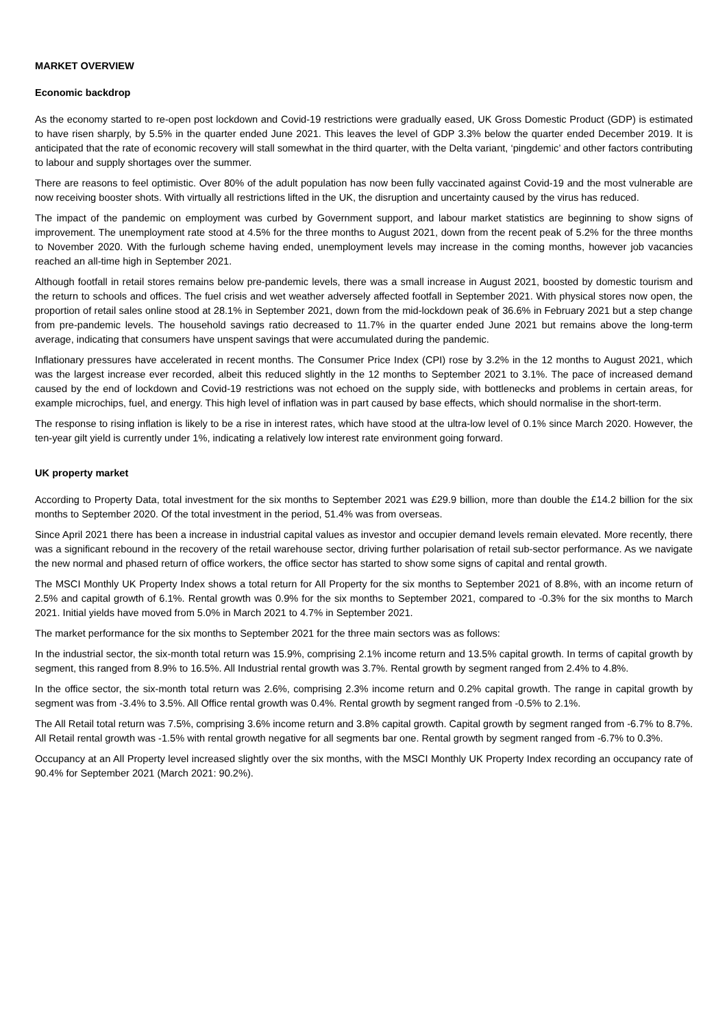MARKET OVERVIEW
Economic backdrop
As the economy started to re-open post lockdown and Covid-19 restrictions were gradually eased, UK Gross Domestic Product (GDP) is estimated to have risen sharply, by 5.5% in the quarter ended June 2021. This leaves the level of GDP 3.3% below the quarter ended December 2019. It is anticipated that the rate of economic recovery will stall somewhat in the third quarter, with the Delta variant, ‘pingdemic’ and other factors contributing to labour and supply shortages over the summer.
There are reasons to feel optimistic. Over 80% of the adult population has now been fully vaccinated against Covid-19 and the most vulnerable are now receiving booster shots. With virtually all restrictions lifted in the UK, the disruption and uncertainty caused by the virus has reduced.
The impact of the pandemic on employment was curbed by Government support, and labour market statistics are beginning to show signs of improvement. The unemployment rate stood at 4.5% for the three months to August 2021, down from the recent peak of 5.2% for the three months to November 2020. With the furlough scheme having ended, unemployment levels may increase in the coming months, however job vacancies reached an all-time high in September 2021.
Although footfall in retail stores remains below pre-pandemic levels, there was a small increase in August 2021, boosted by domestic tourism and the return to schools and offices. The fuel crisis and wet weather adversely affected footfall in September 2021. With physical stores now open, the proportion of retail sales online stood at 28.1% in September 2021, down from the mid-lockdown peak of 36.6% in February 2021 but a step change from pre-pandemic levels. The household savings ratio decreased to 11.7% in the quarter ended June 2021 but remains above the long-term average, indicating that consumers have unspent savings that were accumulated during the pandemic.
Inflationary pressures have accelerated in recent months. The Consumer Price Index (CPI) rose by 3.2% in the 12 months to August 2021, which was the largest increase ever recorded, albeit this reduced slightly in the 12 months to September 2021 to 3.1%. The pace of increased demand caused by the end of lockdown and Covid-19 restrictions was not echoed on the supply side, with bottlenecks and problems in certain areas, for example microchips, fuel, and energy. This high level of inflation was in part caused by base effects, which should normalise in the short-term.
The response to rising inflation is likely to be a rise in interest rates, which have stood at the ultra-low level of 0.1% since March 2020. However, the ten-year gilt yield is currently under 1%, indicating a relatively low interest rate environment going forward.
UK property market
According to Property Data, total investment for the six months to September 2021 was £29.9 billion, more than double the £14.2 billion for the six months to September 2020. Of the total investment in the period, 51.4% was from overseas.
Since April 2021 there has been a increase in industrial capital values as investor and occupier demand levels remain elevated. More recently, there was a significant rebound in the recovery of the retail warehouse sector, driving further polarisation of retail sub-sector performance. As we navigate the new normal and phased return of office workers, the office sector has started to show some signs of capital and rental growth.
The MSCI Monthly UK Property Index shows a total return for All Property for the six months to September 2021 of 8.8%, with an income return of 2.5% and capital growth of 6.1%. Rental growth was 0.9% for the six months to September 2021, compared to -0.3% for the six months to March 2021. Initial yields have moved from 5.0% in March 2021 to 4.7% in September 2021.
The market performance for the six months to September 2021 for the three main sectors was as follows:
In the industrial sector, the six-month total return was 15.9%, comprising 2.1% income return and 13.5% capital growth. In terms of capital growth by segment, this ranged from 8.9% to 16.5%. All Industrial rental growth was 3.7%. Rental growth by segment ranged from 2.4% to 4.8%.
In the office sector, the six-month total return was 2.6%, comprising 2.3% income return and 0.2% capital growth. The range in capital growth by segment was from -3.4% to 3.5%. All Office rental growth was 0.4%. Rental growth by segment ranged from -0.5% to 2.1%.
The All Retail total return was 7.5%, comprising 3.6% income return and 3.8% capital growth. Capital growth by segment ranged from -6.7% to 8.7%. All Retail rental growth was -1.5% with rental growth negative for all segments bar one. Rental growth by segment ranged from -6.7% to 0.3%.
Occupancy at an All Property level increased slightly over the six months, with the MSCI Monthly UK Property Index recording an occupancy rate of 90.4% for September 2021 (March 2021: 90.2%).